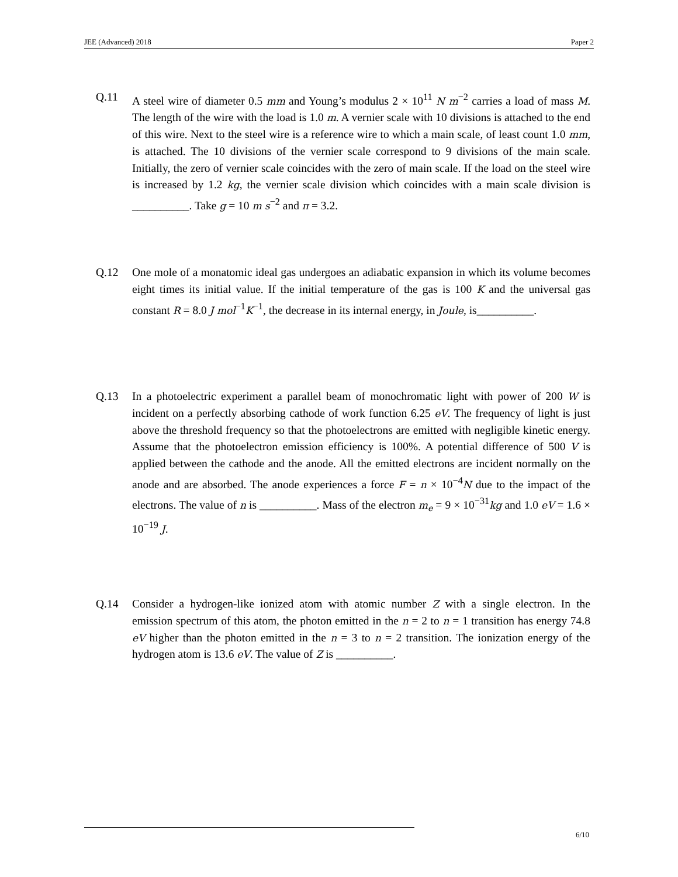JEE (Advanced) 2018 Paper 2
Q.11 A steel wire of diameter 0.5 mm and Young’s modulus 2 × 10<sup>11</sup> N m<sup>−2</sup> carries a load of mass M. The length of the wire with the load is 1.0 m. A vernier scale with 10 divisions is attached to the end of this wire. Next to the steel wire is a reference wire to which a main scale, of least count 1.0 mm, is attached. The 10 divisions of the vernier scale correspond to 9 divisions of the main scale. Initially, the zero of vernier scale coincides with the zero of main scale. If the load on the steel wire is increased by 1.2 kg, the vernier scale division which coincides with a main scale division is __________. Take g = 10 m s<sup>−2</sup> and π = 3.2.
Q.12 One mole of a monatomic ideal gas undergoes an adiabatic expansion in which its volume becomes eight times its initial value. If the initial temperature of the gas is 100 K and the universal gas constant R = 8.0 J mol<sup>−1</sup>K<sup>−1</sup>, the decrease in its internal energy, in Joule, is__________.
Q.13 In a photoelectric experiment a parallel beam of monochromatic light with power of 200 W is incident on a perfectly absorbing cathode of work function 6.25 eV. The frequency of light is just above the threshold frequency so that the photoelectrons are emitted with negligible kinetic energy. Assume that the photoelectron emission efficiency is 100%. A potential difference of 500 V is applied between the cathode and the anode. All the emitted electrons are incident normally on the anode and are absorbed. The anode experiences a force F = n × 10<sup>−4</sup>N due to the impact of the electrons. The value of n is __________. Mass of the electron m<sub>e</sub> = 9 × 10<sup>−31</sup>kg and 1.0 eV = 1.6 × 10<sup>−19</sup> J.
Q.14 Consider a hydrogen-like ionized atom with atomic number Z with a single electron. In the emission spectrum of this atom, the photon emitted in the n = 2 to n = 1 transition has energy 74.8 eV higher than the photon emitted in the n = 3 to n = 2 transition. The ionization energy of the hydrogen atom is 13.6 eV. The value of Z is __________.
6/10